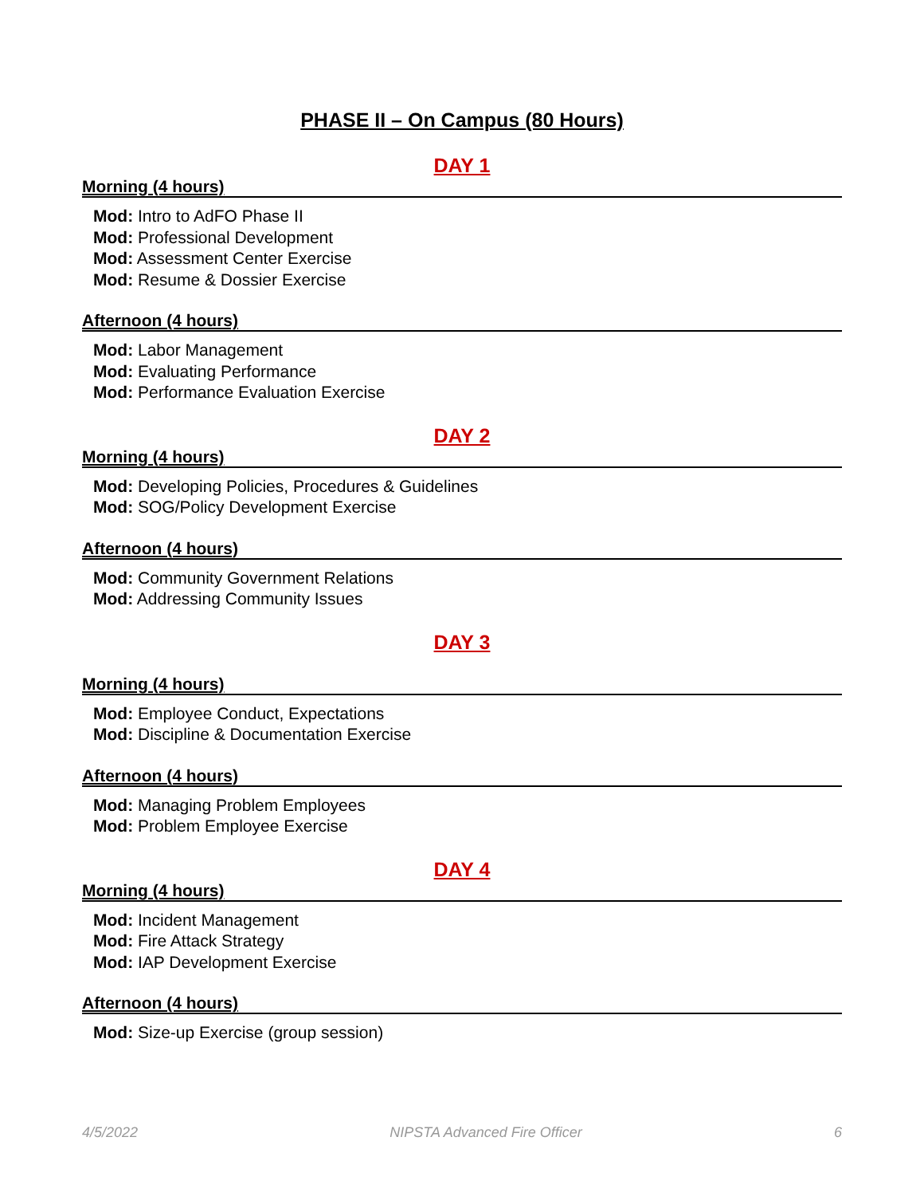PHASE II – On Campus (80 Hours)
DAY 1
Morning (4 hours)
Mod: Intro to AdFO Phase II
Mod: Professional Development
Mod: Assessment Center Exercise
Mod: Resume & Dossier Exercise
Afternoon (4 hours)
Mod: Labor Management
Mod: Evaluating Performance
Mod: Performance Evaluation Exercise
DAY 2
Morning (4 hours)
Mod: Developing Policies, Procedures & Guidelines
Mod: SOG/Policy Development Exercise
Afternoon (4 hours)
Mod: Community Government Relations
Mod: Addressing Community Issues
DAY 3
Morning (4 hours)
Mod: Employee Conduct, Expectations
Mod: Discipline & Documentation Exercise
Afternoon (4 hours)
Mod: Managing Problem Employees
Mod: Problem Employee Exercise
DAY 4
Morning (4 hours)
Mod: Incident Management
Mod: Fire Attack Strategy
Mod: IAP Development Exercise
Afternoon (4 hours)
Mod: Size-up Exercise (group session)
4/5/2022 NIPSTA Advanced Fire Officer 6